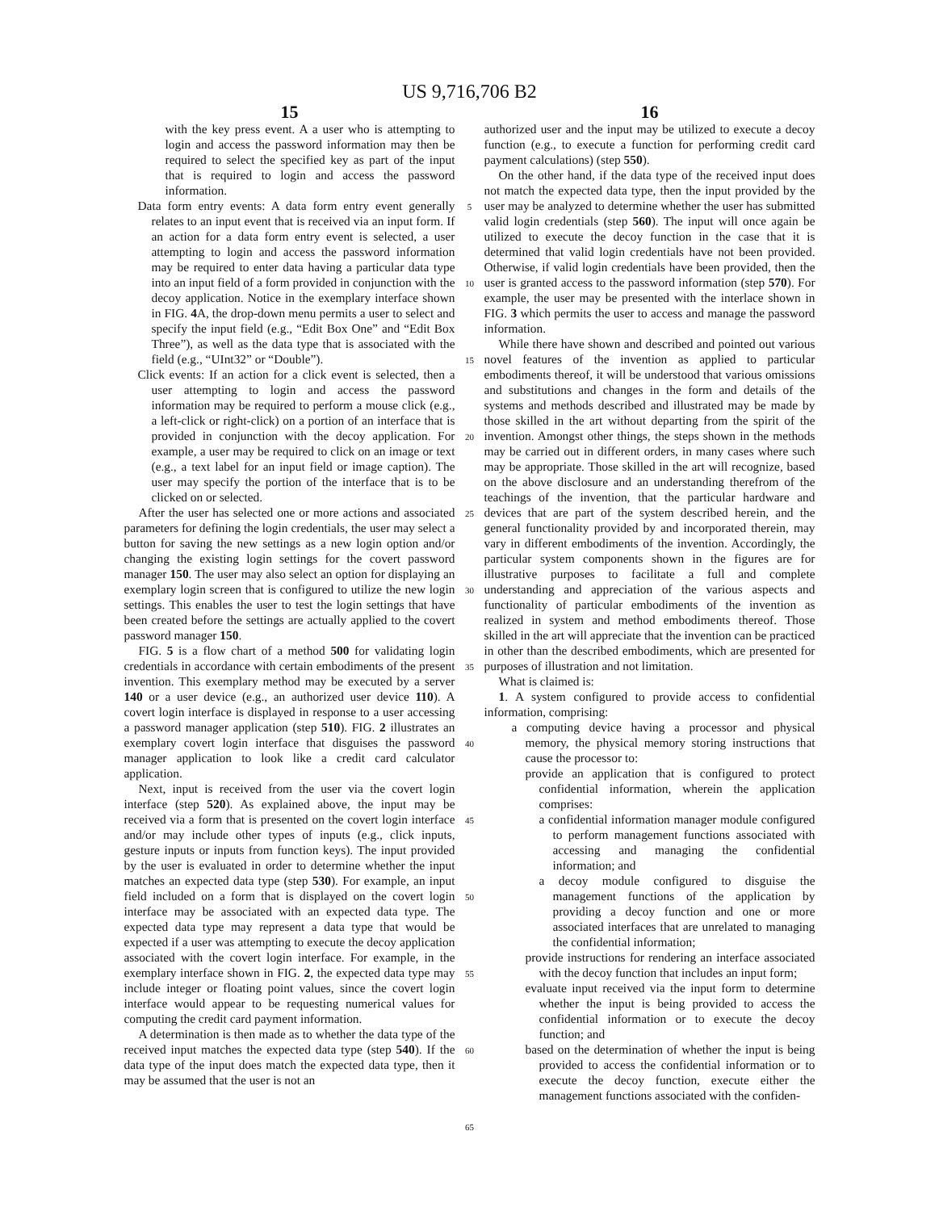US 9,716,706 B2
15
with the key press event. A a user who is attempting to login and access the password information may then be required to select the specified key as part of the input that is required to login and access the password information.
Data form entry events: A data form entry event generally relates to an input event that is received via an input form. If an action for a data form entry event is selected, a user attempting to login and access the password information may be required to enter data having a particular data type into an input field of a form provided in conjunction with the decoy application. Notice in the exemplary interface shown in FIG. 4 A, the drop-down menu permits a user to select and specify the input field (e.g., “Edit Box One” and “Edit Box Three”), as well as the data type that is associated with the field (e.g., “UInt32” or “Double”).
Click events: If an action for a click event is selected, then a user attempting to login and access the password information may be required to perform a mouse click (e.g., a left-click or right-click) on a portion of an interface that is provided in conjunction with the decoy application. For example, a user may be required to click on an image or text (e.g., a text label for an input field or image caption). The user may specify the portion of the interface that is to be clicked on or selected.
After the user has selected one or more actions and associated parameters for defining the login credentials, the user may select a button for saving the new settings as a new login option and/or changing the existing login settings for the covert password manager 150. The user may also select an option for displaying an exemplary login screen that is configured to utilize the new login settings. This enables the user to test the login settings that have been created before the settings are actually applied to the covert password manager 150.
FIG. 5 is a flow chart of a method 500 for validating login credentials in accordance with certain embodiments of the present invention. This exemplary method may be executed by a server 140 or a user device (e.g., an authorized user device 110). A covert login interface is displayed in response to a user accessing a password manager application (step 510). FIG. 2 illustrates an exemplary covert login interface that disguises the password manager application to look like a credit card calculator application.
Next, input is received from the user via the covert login interface (step 520). As explained above, the input may be received via a form that is presented on the covert login interface and/or may include other types of inputs (e.g., click inputs, gesture inputs or inputs from function keys). The input provided by the user is evaluated in order to determine whether the input matches an expected data type (step 530). For example, an input field included on a form that is displayed on the covert login interface may be associated with an expected data type. The expected data type may represent a data type that would be expected if a user was attempting to execute the decoy application associated with the covert login interface. For example, in the exemplary interface shown in FIG. 2, the expected data type may include integer or floating point values, since the covert login interface would appear to be requesting numerical values for computing the credit card payment information.
A determination is then made as to whether the data type of the received input matches the expected data type (step 540). If the data type of the input does match the expected data type, then it may be assumed that the user is not an
5
10
15
20
25
30
35
40
45
50
55
60
65
16
authorized user and the input may be utilized to execute a decoy function (e.g., to execute a function for performing credit card payment calculations) (step 550).
On the other hand, if the data type of the received input does not match the expected data type, then the input provided by the user may be analyzed to determine whether the user has submitted valid login credentials (step 560). The input will once again be utilized to execute the decoy function in the case that it is determined that valid login credentials have not been provided. Otherwise, if valid login credentials have been provided, then the user is granted access to the password information (step 570). For example, the user may be presented with the interlace shown in FIG. 3 which permits the user to access and manage the password information.
While there have shown and described and pointed out various novel features of the invention as applied to particular embodiments thereof, it will be understood that various omissions and substitutions and changes in the form and details of the systems and methods described and illustrated may be made by those skilled in the art without departing from the spirit of the invention. Amongst other things, the steps shown in the methods may be carried out in different orders, in many cases where such may be appropriate. Those skilled in the art will recognize, based on the above disclosure and an understanding therefrom of the teachings of the invention, that the particular hardware and devices that are part of the system described herein, and the general functionality provided by and incorporated therein, may vary in different embodiments of the invention. Accordingly, the particular system components shown in the figures are for illustrative purposes to facilitate a full and complete understanding and appreciation of the various aspects and functionality of particular embodiments of the invention as realized in system and method embodiments thereof. Those skilled in the art will appreciate that the invention can be practiced in other than the described embodiments, which are presented for purposes of illustration and not limitation.
What is claimed is:
1. A system configured to provide access to confidential information, comprising:
a computing device having a processor and physical memory, the physical memory storing instructions that cause the processor to:
provide an application that is configured to protect confidential information, wherein the application comprises:
a confidential information manager module configured to perform management functions associated with accessing and managing the confidential information; and
a decoy module configured to disguise the management functions of the application by providing a decoy function and one or more associated interfaces that are unrelated to managing the confidential information;
provide instructions for rendering an interface associated with the decoy function that includes an input form;
evaluate input received via the input form to determine whether the input is being provided to access the confidential information or to execute the decoy function; and
based on the determination of whether the input is being provided to access the confidential information or to execute the decoy function, execute either the management functions associated with the confiden-